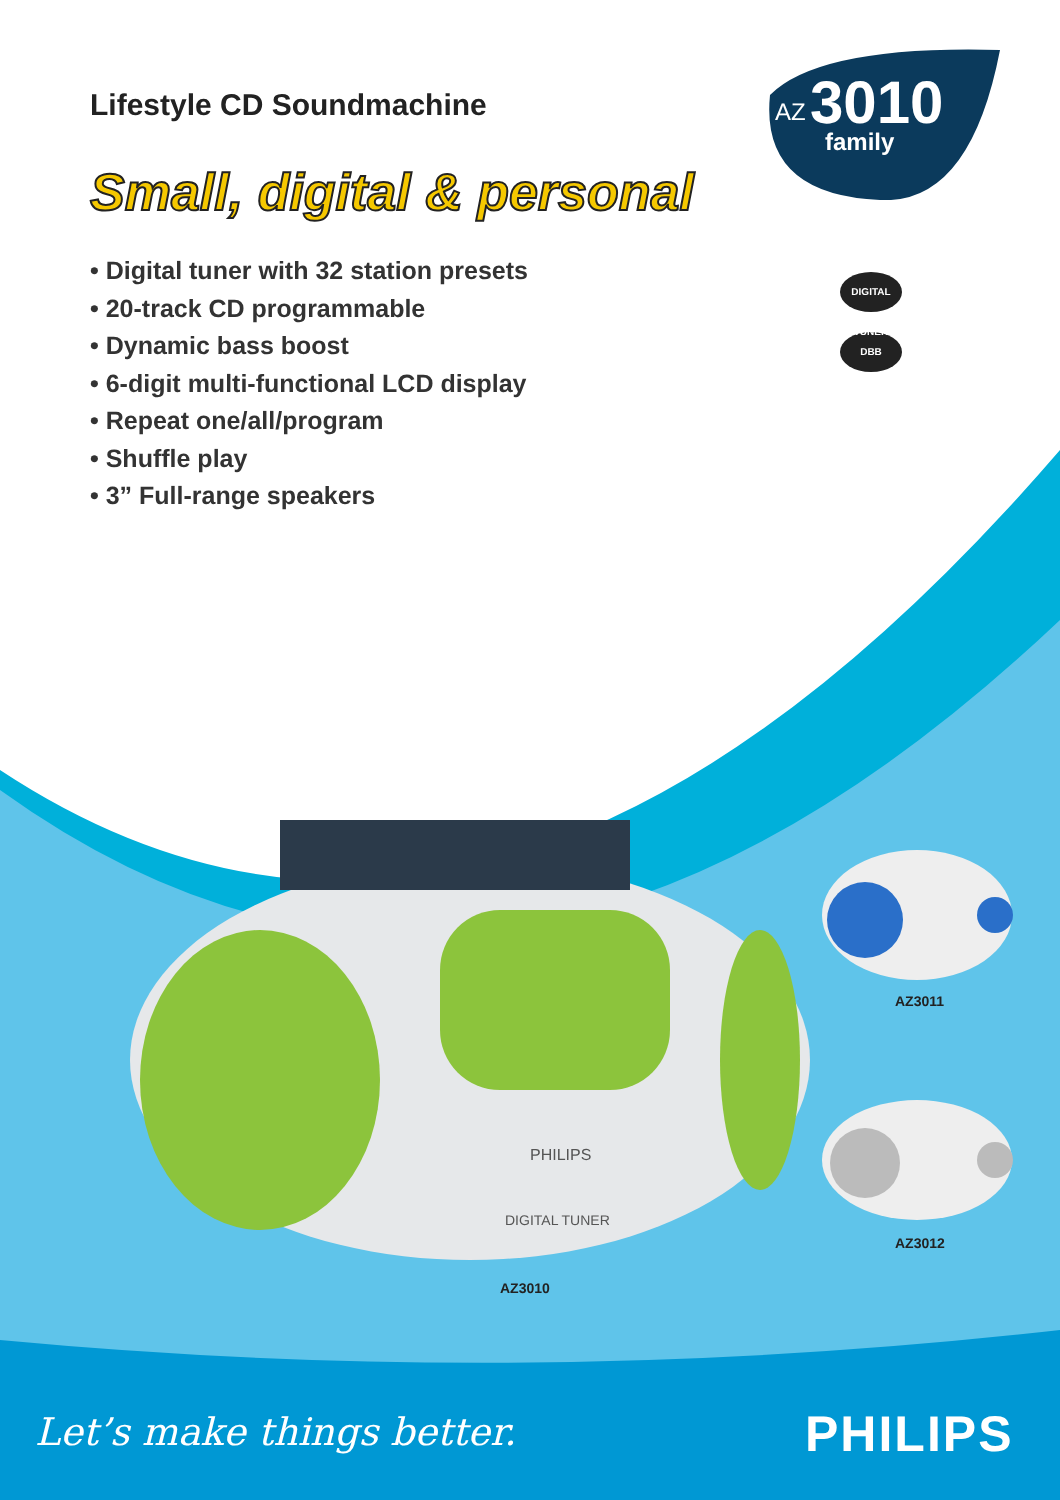Lifestyle CD Soundmachine
Small, digital & personal
• Digital tuner with 32 station presets
• 20-track CD programmable
• Dynamic bass boost
• 6-digit multi-functional LCD display
• Repeat one/all/program
• Shuffle play
• 3” Full-range speakers
AZ
3010
family
DIGITAL TUNER
DBB
PHILIPS
DIGITAL TUNER
AZ3010
AZ3011
AZ3012
Let’s make things better. PHILIPS